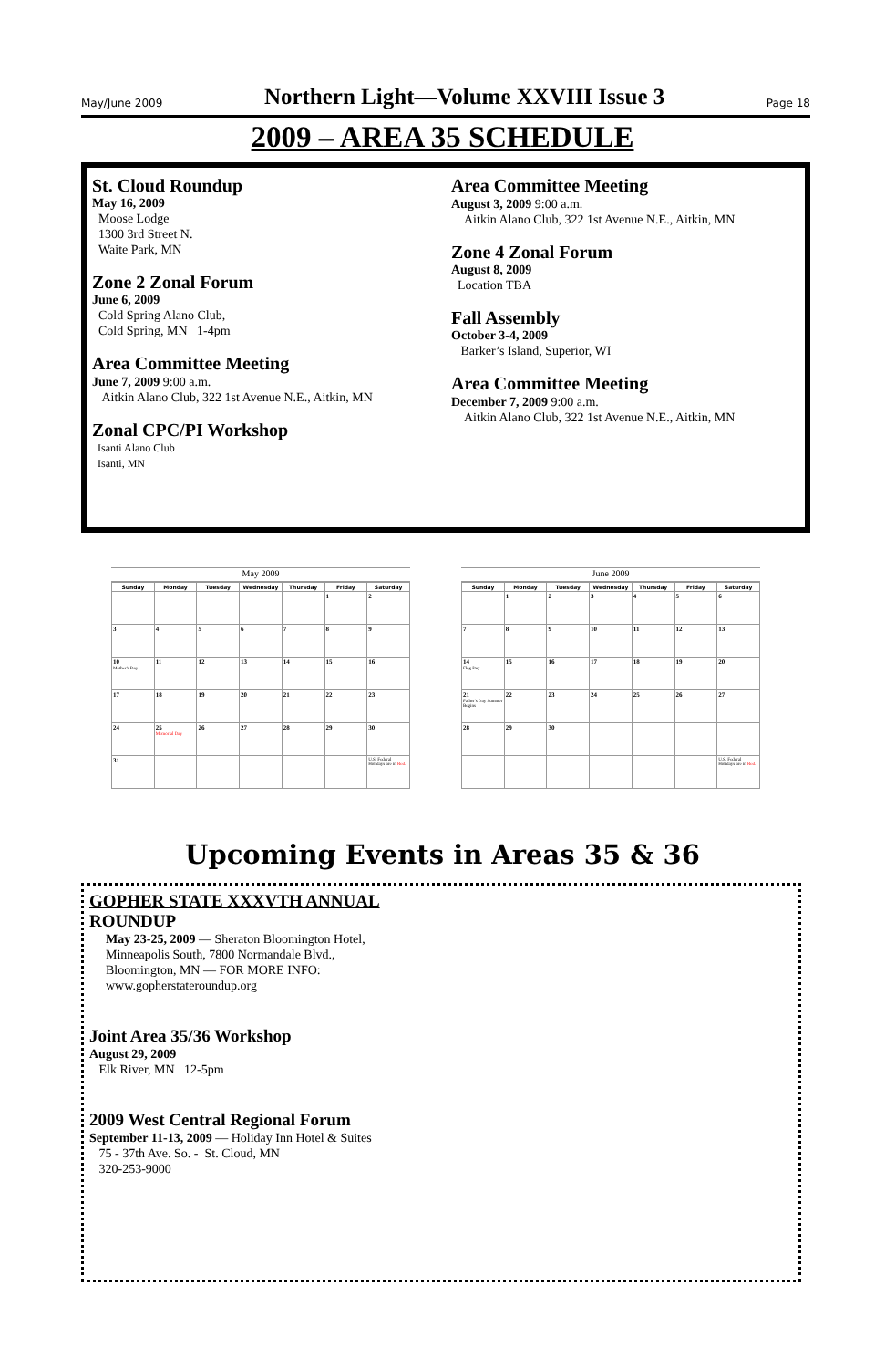May/June 2009 Northern Light—Volume XXVIII Issue 3 Page 18
2009 – AREA 35 SCHEDULE
St. Cloud Roundup
May 16, 2009
Moose Lodge
1300 3rd Street N.
Waite Park, MN
Zone 2 Zonal Forum
June 6, 2009
Cold Spring Alano Club,
Cold Spring, MN 1-4pm
Area Committee Meeting
June 7, 2009 9:00 a.m.
Aitkin Alano Club, 322 1st Avenue N.E., Aitkin, MN
Zonal CPC/PI Workshop
Isanti Alano Club
Isanti, MN
Area Committee Meeting
August 3, 2009 9:00 a.m.
Aitkin Alano Club, 322 1st Avenue N.E., Aitkin, MN
Zone 4 Zonal Forum
August 8, 2009
Location TBA
Fall Assembly
October 3-4, 2009
Barker’s Island, Superior, WI
Area Committee Meeting
December 7, 2009 9:00 a.m.
Aitkin Alano Club, 322 1st Avenue N.E., Aitkin, MN
May 2009
| Sunday | Monday | Tuesday | Wednesday | Thursday | Friday | Saturday |
| --- | --- | --- | --- | --- | --- | --- |
| | | | | | 1 | 2 |
| 3 | 4 | 5 | 6 | 7 | 8 | 9 |
| 10 Mother's Day | 11 | 12 | 13 | 14 | 15 | 16 |
| 17 | 18 | 19 | 20 | 21 | 22 | 23 |
| 24 | 25 Memorial Day | 26 | 27 | 28 | 29 | 30 |
| 31 | | | | | | U.S. Federal Holidays are in Red. |
June 2009
| Sunday | Monday | Tuesday | Wednesday | Thursday | Friday | Saturday |
| --- | --- | --- | --- | --- | --- | --- |
| | 1 | 2 | 3 | 4 | 5 | 6 |
| 7 | 8 | 9 | 10 | 11 | 12 | 13 |
| 14 Flag Day | 15 | 16 | 17 | 18 | 19 | 20 |
| 21 Father's Day Summer Begins | 22 | 23 | 24 | 25 | 26 | 27 |
| 28 | 29 | 30 | | | | |
| | | | | | | U.S. Federal Holidays are in Red. |
Upcoming Events in Areas 35 & 36
GOPHER STATE XXXVTH ANNUAL
ROUNDUP
May 23-25, 2009 — Sheraton Bloomington Hotel,
Minneapolis South, 7800 Normandale Blvd.,
Bloomington, MN — FOR MORE INFO:
www.gopherstateroundup.org
Joint Area 35/36 Workshop
August 29, 2009
Elk River, MN 12-5pm
2009 West Central Regional Forum
September 11-13, 2009 — Holiday Inn Hotel & Suites
75 - 37th Ave. So. - St. Cloud, MN
320-253-9000